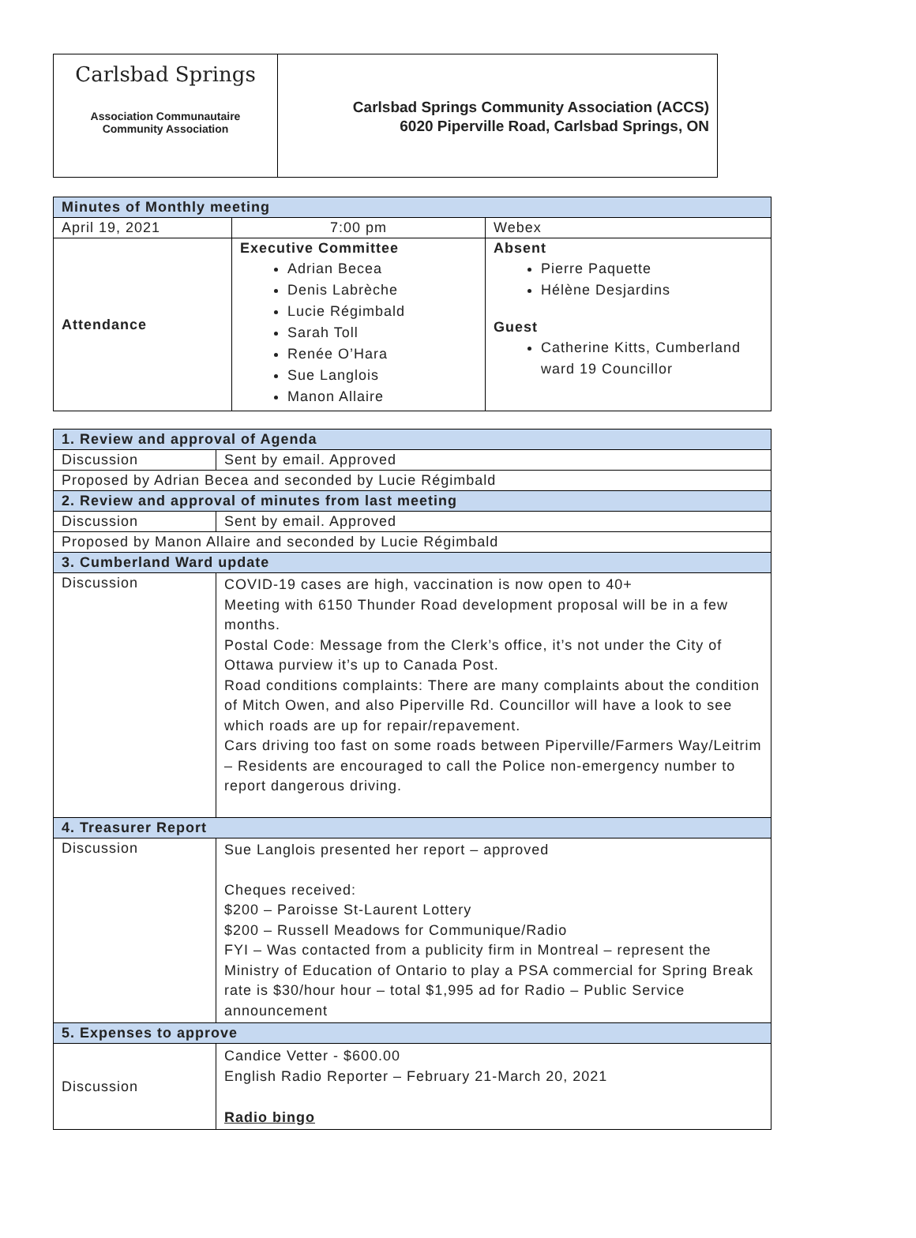Carlsbad Springs
Association Communautaire
Community Association
Carlsbad Springs Community Association (ACCS)
6020 Piperville Road, Carlsbad Springs, ON
| Minutes of Monthly meeting | | |
| --- | --- | --- |
| April 19, 2021 | 7:00 pm | Webex |
| Attendance | Executive Committee Adrian Becea Denis Labrèche Lucie Régimbald Sarah Toll Renée O’Hara Sue Langlois Manon Allaire | Absent Pierre Paquette Hélène Desjardins Guest Catherine Kitts, Cumberland ward 19 Councillor |
| 1. Review and approval of Agenda | |
| --- | --- |
| Discussion | Sent by email. Approved |
| Proposed by Adrian Becea and seconded by Lucie Régimbald | |
| 2. Review and approval of minutes from last meeting | |
| Discussion | Sent by email. Approved |
| Proposed by Manon Allaire and seconded by Lucie Régimbald | |
| 3. Cumberland Ward update | |
| Discussion | COVID-19 cases are high, vaccination is now open to 40+ Meeting with 6150 Thunder Road development proposal will be in a few months. Postal Code: Message from the Clerk’s office, it’s not under the City of Ottawa purview it’s up to Canada Post. Road conditions complaints: There are many complaints about the condition of Mitch Owen, and also Piperville Rd. Councillor will have a look to see which roads are up for repair/repavement. Cars driving too fast on some roads between Piperville/Farmers Way/Leitrim – Residents are encouraged to call the Police non-emergency number to report dangerous driving. |
| 4. Treasurer Report | |
| Discussion | Sue Langlois presented her report – approved Cheques received: $200 – Paroisse St-Laurent Lottery $200 – Russell Meadows for Communique/Radio FYI – Was contacted from a publicity firm in Montreal – represent the Ministry of Education of Ontario to play a PSA commercial for Spring Break rate is $30/hour hour – total $1,995 ad for Radio – Public Service announcement |
| 5. Expenses to approve | |
| Discussion | Candice Vetter - $600.00 English Radio Reporter – February 21-March 20, 2021 Radio bingo |